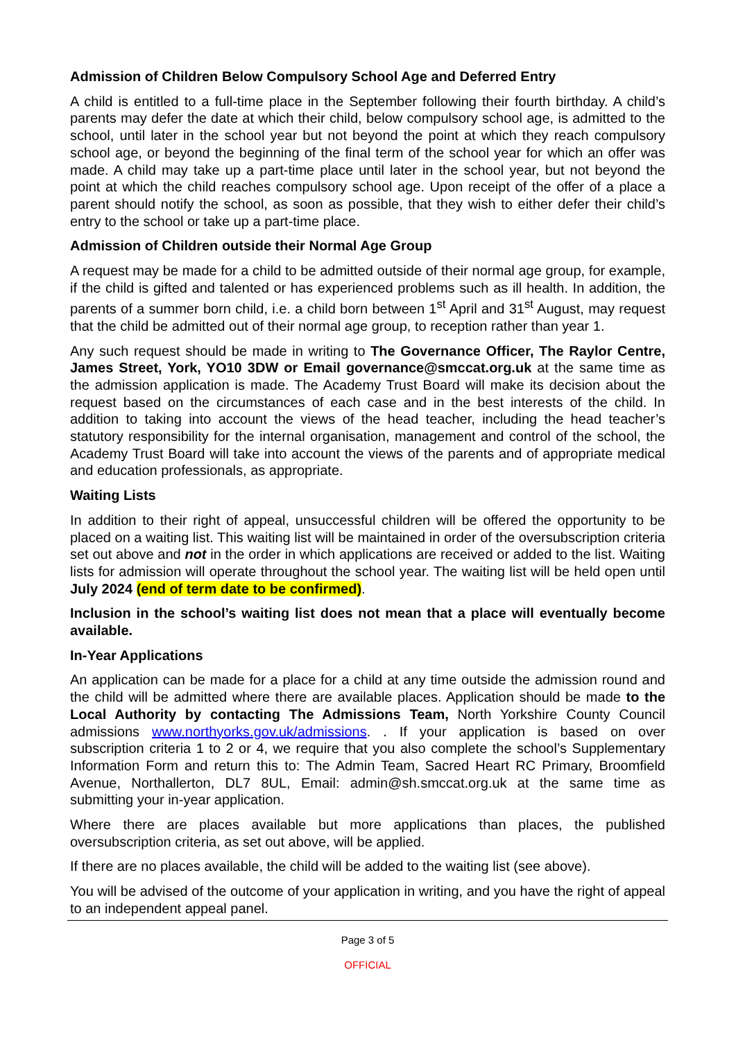Admission of Children Below Compulsory School Age and Deferred Entry
A child is entitled to a full-time place in the September following their fourth birthday. A child’s parents may defer the date at which their child, below compulsory school age, is admitted to the school, until later in the school year but not beyond the point at which they reach compulsory school age, or beyond the beginning of the final term of the school year for which an offer was made. A child may take up a part-time place until later in the school year, but not beyond the point at which the child reaches compulsory school age. Upon receipt of the offer of a place a parent should notify the school, as soon as possible, that they wish to either defer their child’s entry to the school or take up a part-time place.
Admission of Children outside their Normal Age Group
A request may be made for a child to be admitted outside of their normal age group, for example, if the child is gifted and talented or has experienced problems such as ill health. In addition, the parents of a summer born child, i.e. a child born between 1<sup>st</sup> April and 31<sup>st</sup> August, may request that the child be admitted out of their normal age group, to reception rather than year 1.
Any such request should be made in writing to The Governance Officer, The Raylor Centre, James Street, York, YO10 3DW or Email governance@smccat.org.uk at the same time as the admission application is made. The Academy Trust Board will make its decision about the request based on the circumstances of each case and in the best interests of the child. In addition to taking into account the views of the head teacher, including the head teacher’s statutory responsibility for the internal organisation, management and control of the school, the Academy Trust Board will take into account the views of the parents and of appropriate medical and education professionals, as appropriate.
Waiting Lists
In addition to their right of appeal, unsuccessful children will be offered the opportunity to be placed on a waiting list. This waiting list will be maintained in order of the oversubscription criteria set out above and not in the order in which applications are received or added to the list. Waiting lists for admission will operate throughout the school year. The waiting list will be held open until July 2024 (end of term date to be confirmed).
Inclusion in the school’s waiting list does not mean that a place will eventually become available.
In-Year Applications
An application can be made for a place for a child at any time outside the admission round and the child will be admitted where there are available places. Application should be made to the Local Authority by contacting The Admissions Team, North Yorkshire County Council admissions www.northyorks.gov.uk/admissions. . If your application is based on over subscription criteria 1 to 2 or 4, we require that you also complete the school’s Supplementary Information Form and return this to: The Admin Team, Sacred Heart RC Primary, Broomfield Avenue, Northallerton, DL7 8UL, Email: admin@sh.smccat.org.uk at the same time as submitting your in-year application.
Where there are places available but more applications than places, the published oversubscription criteria, as set out above, will be applied.
If there are no places available, the child will be added to the waiting list (see above).
You will be advised of the outcome of your application in writing, and you have the right of appeal to an independent appeal panel.
Page 3 of 5
OFFICIAL